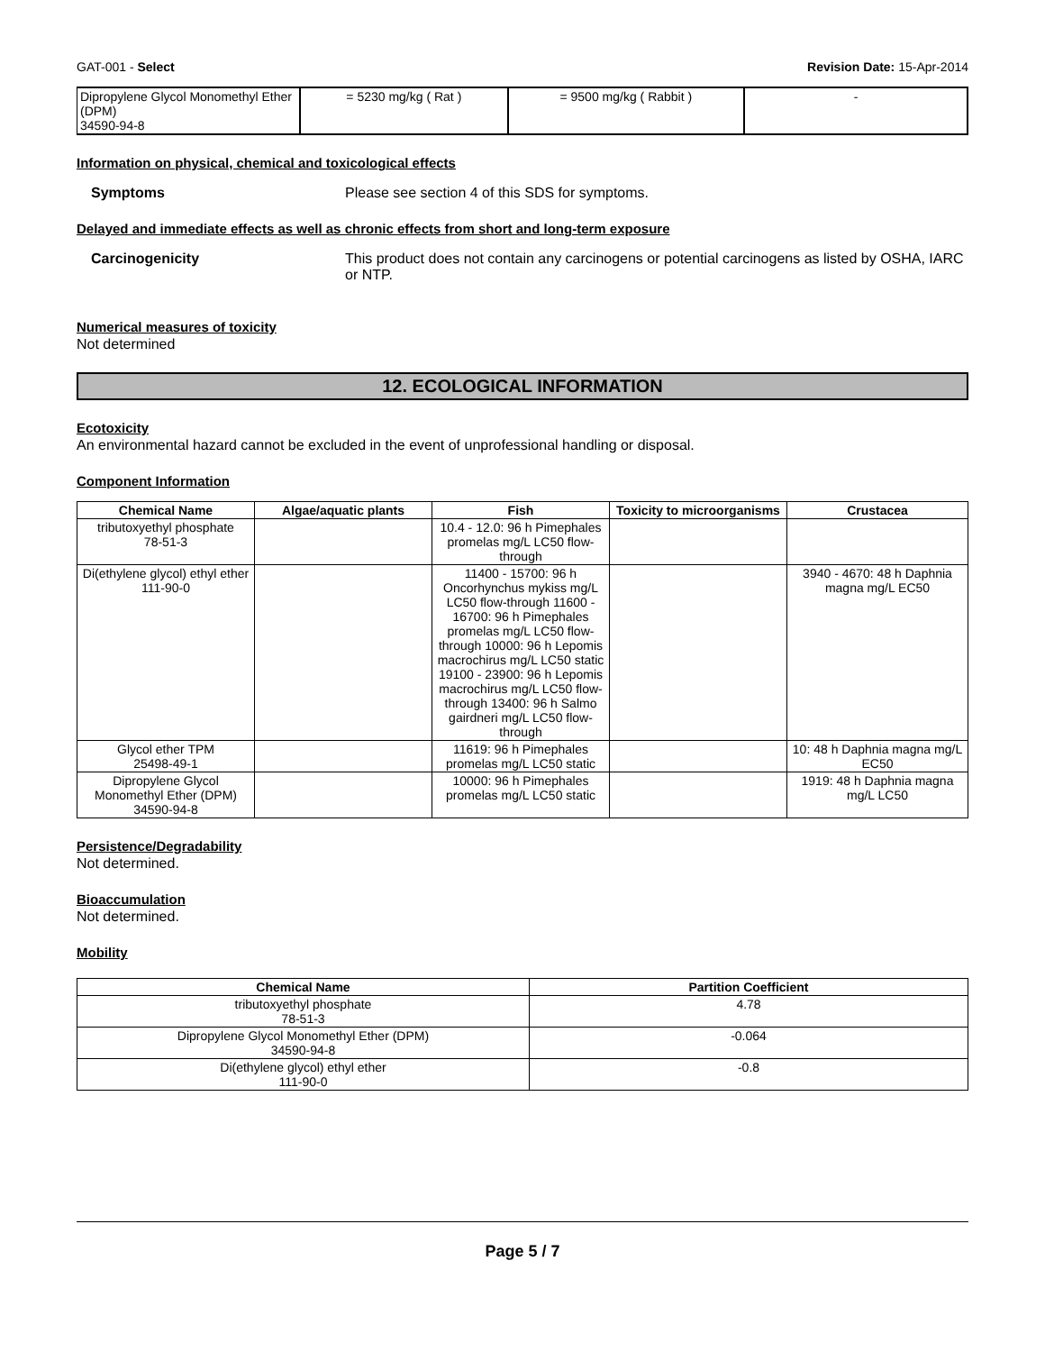GAT-001 - Select Revision Date: 15-Apr-2014
| Dipropylene Glycol Monomethyl Ether (DPM) 34590-94-8 | = 5230 mg/kg ( Rat ) | = 9500 mg/kg ( Rabbit ) | - |
Information on physical, chemical and toxicological effects
Symptoms Please see section 4 of this SDS for symptoms.
Delayed and immediate effects as well as chronic effects from short and long-term exposure
Carcinogenicity This product does not contain any carcinogens or potential carcinogens as listed by OSHA, IARC or NTP.
Numerical measures of toxicity
Not determined
12. ECOLOGICAL INFORMATION
Ecotoxicity
An environmental hazard cannot be excluded in the event of unprofessional handling or disposal.
Component Information
| Chemical Name | Algae/aquatic plants | Fish | Toxicity to microorganisms | Crustacea |
| --- | --- | --- | --- | --- |
| tributoxyethyl phosphate 78-51-3 | | 10.4 - 12.0: 96 h Pimephales promelas mg/L LC50 flow-through | | |
| Di(ethylene glycol) ethyl ether 111-90-0 | | 11400 - 15700: 96 h Oncorhynchus mykiss mg/L LC50 flow-through 11600 - 16700: 96 h Pimephales promelas mg/L LC50 flow-through 10000: 96 h Lepomis macrochirus mg/L LC50 static 19100 - 23900: 96 h Lepomis macrochirus mg/L LC50 flow-through 13400: 96 h Salmo gairdneri mg/L LC50 flow-through | | 3940 - 4670: 48 h Daphnia magna mg/L EC50 |
| Glycol ether TPM 25498-49-1 | | 11619: 96 h Pimephales promelas mg/L LC50 static | | 10: 48 h Daphnia magna mg/L EC50 |
| Dipropylene Glycol Monomethyl Ether (DPM) 34590-94-8 | | 10000: 96 h Pimephales promelas mg/L LC50 static | | 1919: 48 h Daphnia magna mg/L LC50 |
Persistence/Degradability
Not determined.
Bioaccumulation
Not determined.
Mobility
| Chemical Name | Partition Coefficient |
| --- | --- |
| tributoxyethyl phosphate 78-51-3 | 4.78 |
| Dipropylene Glycol Monomethyl Ether (DPM) 34590-94-8 | -0.064 |
| Di(ethylene glycol) ethyl ether 111-90-0 | -0.8 |
Page 5 / 7